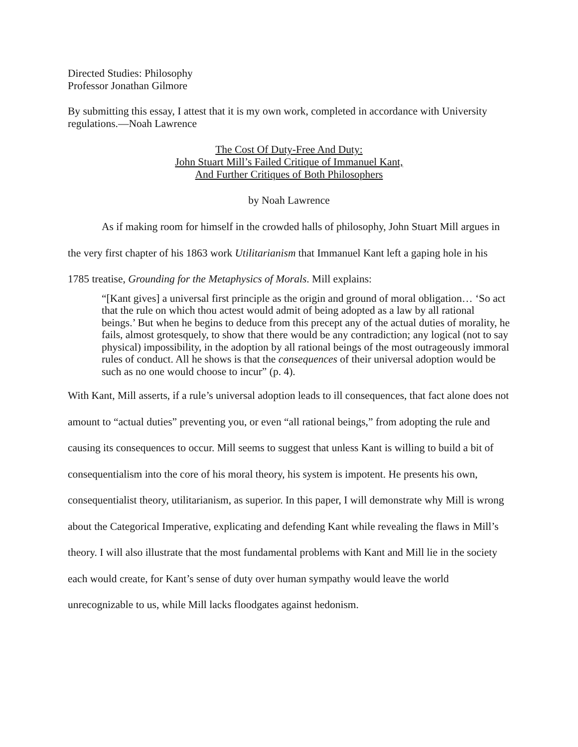Directed Studies: Philosophy
Professor Jonathan Gilmore
By submitting this essay, I attest that it is my own work, completed in accordance with University regulations.—Noah Lawrence
The Cost Of Duty-Free And Duty:
John Stuart Mill’s Failed Critique of Immanuel Kant,
And Further Critiques of Both Philosophers
by Noah Lawrence
As if making room for himself in the crowded halls of philosophy, John Stuart Mill argues in the very first chapter of his 1863 work Utilitarianism that Immanuel Kant left a gaping hole in his 1785 treatise, Grounding for the Metaphysics of Morals. Mill explains:
“[Kant gives] a universal first principle as the origin and ground of moral obligation… ‘So act that the rule on which thou actest would admit of being adopted as a law by all rational beings.’ But when he begins to deduce from this precept any of the actual duties of morality, he fails, almost grotesquely, to show that there would be any contradiction; any logical (not to say physical) impossibility, in the adoption by all rational beings of the most outrageously immoral rules of conduct. All he shows is that the consequences of their universal adoption would be such as no one would choose to incur” (p. 4).
With Kant, Mill asserts, if a rule’s universal adoption leads to ill consequences, that fact alone does not amount to “actual duties” preventing you, or even “all rational beings,” from adopting the rule and causing its consequences to occur. Mill seems to suggest that unless Kant is willing to build a bit of consequentialism into the core of his moral theory, his system is impotent. He presents his own, consequentialist theory, utilitarianism, as superior. In this paper, I will demonstrate why Mill is wrong about the Categorical Imperative, explicating and defending Kant while revealing the flaws in Mill’s theory. I will also illustrate that the most fundamental problems with Kant and Mill lie in the society each would create, for Kant’s sense of duty over human sympathy would leave the world unrecognizable to us, while Mill lacks floodgates against hedonism.